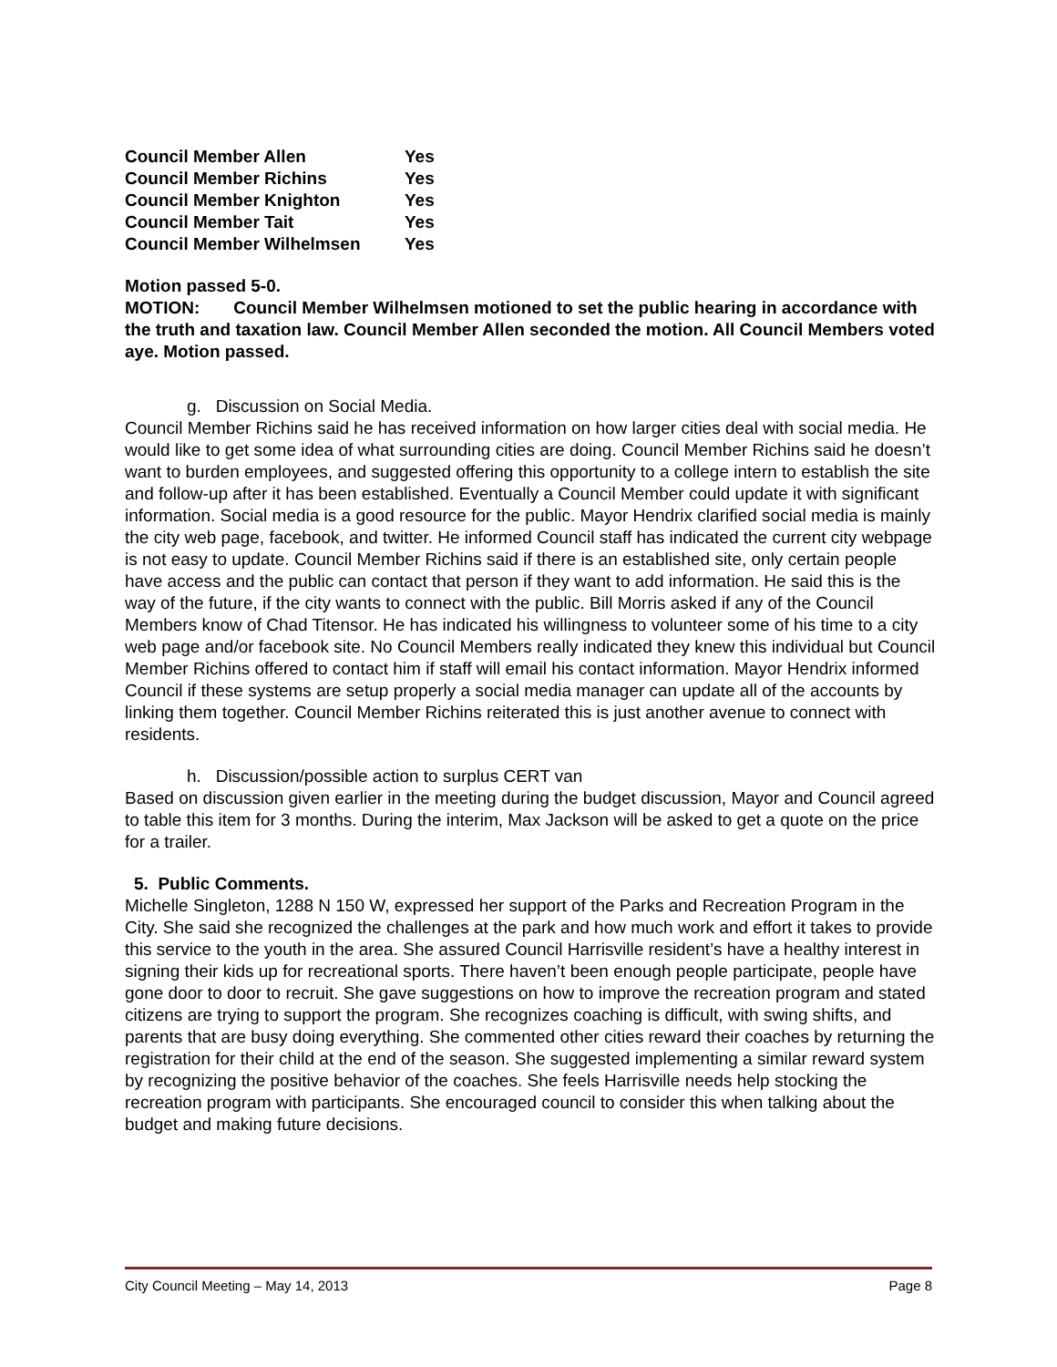| Council Member Allen | Yes |
| Council Member Richins | Yes |
| Council Member Knighton | Yes |
| Council Member Tait | Yes |
| Council Member Wilhelmsen | Yes |
Motion passed 5-0.
MOTION: Council Member Wilhelmsen motioned to set the public hearing in accordance with the truth and taxation law. Council Member Allen seconded the motion. All Council Members voted aye. Motion passed.
g. Discussion on Social Media.
Council Member Richins said he has received information on how larger cities deal with social media. He would like to get some idea of what surrounding cities are doing. Council Member Richins said he doesn’t want to burden employees, and suggested offering this opportunity to a college intern to establish the site and follow-up after it has been established. Eventually a Council Member could update it with significant information. Social media is a good resource for the public. Mayor Hendrix clarified social media is mainly the city web page, facebook, and twitter. He informed Council staff has indicated the current city webpage is not easy to update. Council Member Richins said if there is an established site, only certain people have access and the public can contact that person if they want to add information. He said this is the way of the future, if the city wants to connect with the public. Bill Morris asked if any of the Council Members know of Chad Titensor. He has indicated his willingness to volunteer some of his time to a city web page and/or facebook site. No Council Members really indicated they knew this individual but Council Member Richins offered to contact him if staff will email his contact information. Mayor Hendrix informed Council if these systems are setup properly a social media manager can update all of the accounts by linking them together. Council Member Richins reiterated this is just another avenue to connect with residents.
h. Discussion/possible action to surplus CERT van
Based on discussion given earlier in the meeting during the budget discussion, Mayor and Council agreed to table this item for 3 months. During the interim, Max Jackson will be asked to get a quote on the price for a trailer.
5. Public Comments.
Michelle Singleton, 1288 N 150 W, expressed her support of the Parks and Recreation Program in the City. She said she recognized the challenges at the park and how much work and effort it takes to provide this service to the youth in the area. She assured Council Harrisville resident’s have a healthy interest in signing their kids up for recreational sports. There haven’t been enough people participate, people have gone door to door to recruit. She gave suggestions on how to improve the recreation program and stated citizens are trying to support the program. She recognizes coaching is difficult, with swing shifts, and parents that are busy doing everything. She commented other cities reward their coaches by returning the registration for their child at the end of the season. She suggested implementing a similar reward system by recognizing the positive behavior of the coaches. She feels Harrisville needs help stocking the recreation program with participants. She encouraged council to consider this when talking about the budget and making future decisions.
City Council Meeting – May 14, 2013 Page 8